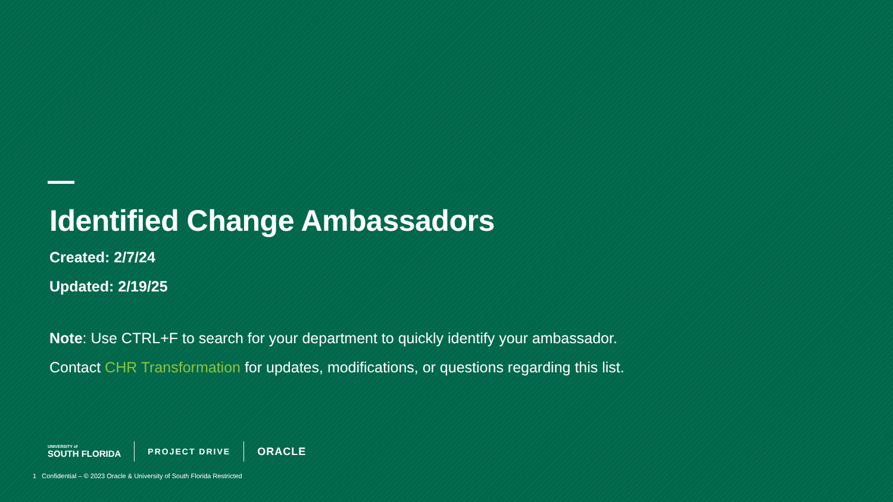Identified Change Ambassadors
Created: 2/7/24
Updated: 2/19/25
Note: Use CTRL+F to search for your department to quickly identify your ambassador.
Contact CHR Transformation for updates, modifications, or questions regarding this list.
UNIVERSITY of
SOUTH FLORIDA
PROJECT DRIVE
ORACLE
1 Confidential – © 2023 Oracle & University of South Florida Restricted